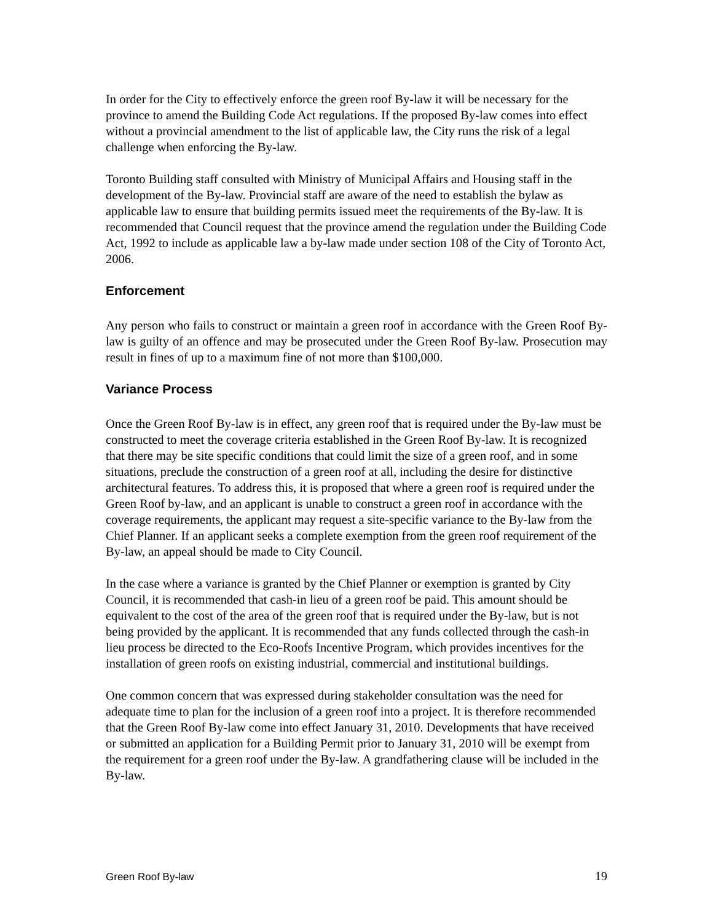In order for the City to effectively enforce the green roof By-law it will be necessary for the province to amend the Building Code Act regulations. If the proposed By-law comes into effect without a provincial amendment to the list of applicable law, the City runs the risk of a legal challenge when enforcing the By-law.
Toronto Building staff consulted with Ministry of Municipal Affairs and Housing staff in the development of the By-law. Provincial staff are aware of the need to establish the bylaw as applicable law to ensure that building permits issued meet the requirements of the By-law. It is recommended that Council request that the province amend the regulation under the Building Code Act, 1992 to include as applicable law a by-law made under section 108 of the City of Toronto Act, 2006.
Enforcement
Any person who fails to construct or maintain a green roof in accordance with the Green Roof By-law is guilty of an offence and may be prosecuted under the Green Roof By-law. Prosecution may result in fines of up to a maximum fine of not more than $100,000.
Variance Process
Once the Green Roof By-law is in effect, any green roof that is required under the By-law must be constructed to meet the coverage criteria established in the Green Roof By-law. It is recognized that there may be site specific conditions that could limit the size of a green roof, and in some situations, preclude the construction of a green roof at all, including the desire for distinctive architectural features. To address this, it is proposed that where a green roof is required under the Green Roof by-law, and an applicant is unable to construct a green roof in accordance with the coverage requirements, the applicant may request a site-specific variance to the By-law from the Chief Planner. If an applicant seeks a complete exemption from the green roof requirement of the By-law, an appeal should be made to City Council.
In the case where a variance is granted by the Chief Planner or exemption is granted by City Council, it is recommended that cash-in lieu of a green roof be paid. This amount should be equivalent to the cost of the area of the green roof that is required under the By-law, but is not being provided by the applicant. It is recommended that any funds collected through the cash-in lieu process be directed to the Eco-Roofs Incentive Program, which provides incentives for the installation of green roofs on existing industrial, commercial and institutional buildings.
One common concern that was expressed during stakeholder consultation was the need for adequate time to plan for the inclusion of a green roof into a project. It is therefore recommended that the Green Roof By-law come into effect January 31, 2010. Developments that have received or submitted an application for a Building Permit prior to January 31, 2010 will be exempt from the requirement for a green roof under the By-law. A grandfathering clause will be included in the By-law.
Green Roof By-law 19